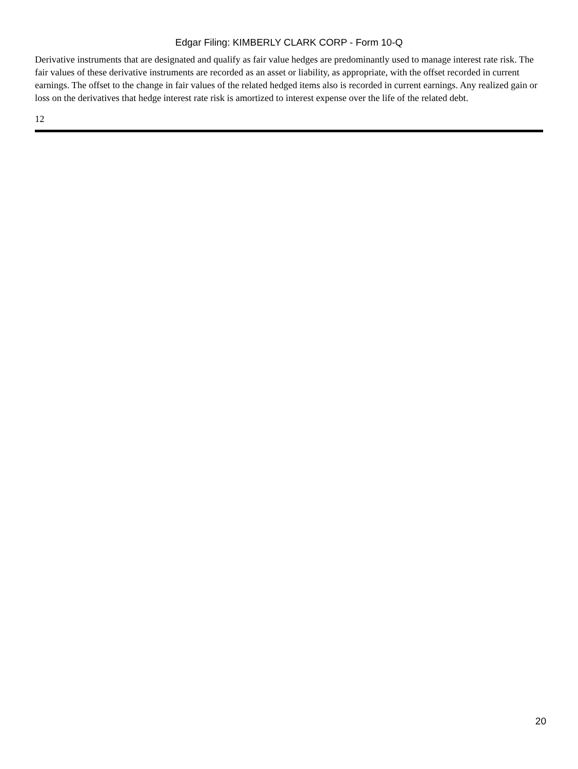Edgar Filing: KIMBERLY CLARK CORP - Form 10-Q
Derivative instruments that are designated and qualify as fair value hedges are predominantly used to manage interest rate risk. The fair values of these derivative instruments are recorded as an asset or liability, as appropriate, with the offset recorded in current earnings. The offset to the change in fair values of the related hedged items also is recorded in current earnings. Any realized gain or loss on the derivatives that hedge interest rate risk is amortized to interest expense over the life of the related debt.
12
20